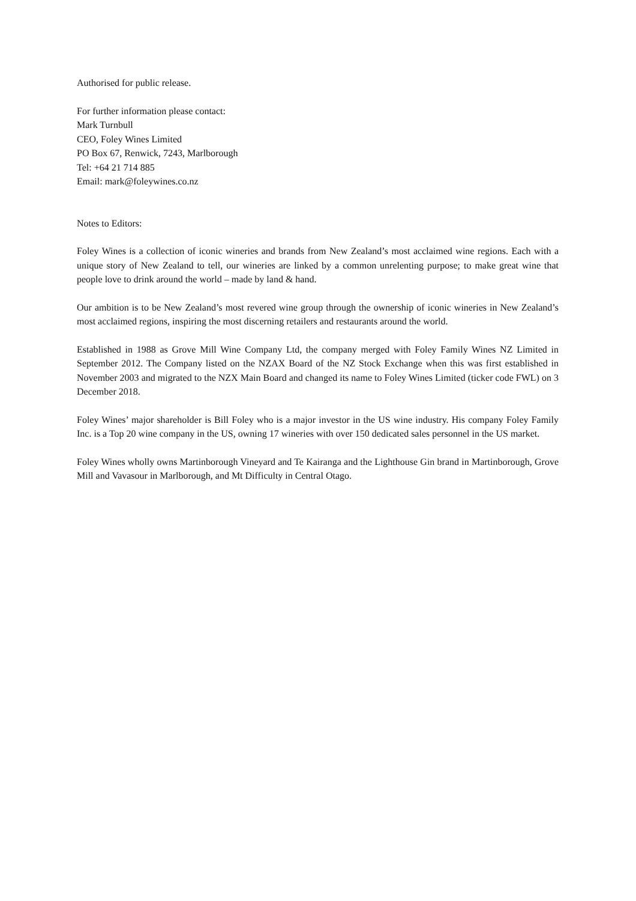Authorised for public release.
For further information please contact:
Mark Turnbull
CEO, Foley Wines Limited
PO Box 67, Renwick, 7243, Marlborough
Tel: +64 21 714 885
Email: mark@foleywines.co.nz
Notes to Editors:
Foley Wines is a collection of iconic wineries and brands from New Zealand’s most acclaimed wine regions. Each with a unique story of New Zealand to tell, our wineries are linked by a common unrelenting purpose; to make great wine that people love to drink around the world – made by land & hand.
Our ambition is to be New Zealand’s most revered wine group through the ownership of iconic wineries in New Zealand’s most acclaimed regions, inspiring the most discerning retailers and restaurants around the world.
Established in 1988 as Grove Mill Wine Company Ltd, the company merged with Foley Family Wines NZ Limited in September 2012. The Company listed on the NZAX Board of the NZ Stock Exchange when this was first established in November 2003 and migrated to the NZX Main Board and changed its name to Foley Wines Limited (ticker code FWL) on 3 December 2018.
Foley Wines’ major shareholder is Bill Foley who is a major investor in the US wine industry. His company Foley Family Inc. is a Top 20 wine company in the US, owning 17 wineries with over 150 dedicated sales personnel in the US market.
Foley Wines wholly owns Martinborough Vineyard and Te Kairanga and the Lighthouse Gin brand in Martinborough, Grove Mill and Vavasour in Marlborough, and Mt Difficulty in Central Otago.